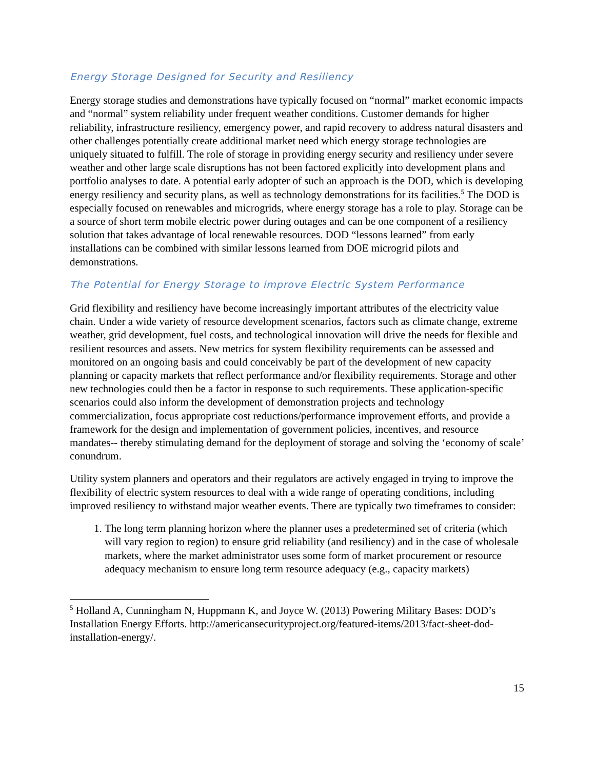Energy Storage Designed for Security and Resiliency
Energy storage studies and demonstrations have typically focused on “normal” market economic impacts and “normal” system reliability under frequent weather conditions. Customer demands for higher reliability, infrastructure resiliency, emergency power, and rapid recovery to address natural disasters and other challenges potentially create additional market need which energy storage technologies are uniquely situated to fulfill. The role of storage in providing energy security and resiliency under severe weather and other large scale disruptions has not been factored explicitly into development plans and portfolio analyses to date. A potential early adopter of such an approach is the DOD, which is developing energy resiliency and security plans, as well as technology demonstrations for its facilities.<sup>5</sup> The DOD is especially focused on renewables and microgrids, where energy storage has a role to play. Storage can be a source of short term mobile electric power during outages and can be one component of a resiliency solution that takes advantage of local renewable resources. DOD “lessons learned” from early installations can be combined with similar lessons learned from DOE microgrid pilots and demonstrations.
The Potential for Energy Storage to improve Electric System Performance
Grid flexibility and resiliency have become increasingly important attributes of the electricity value chain. Under a wide variety of resource development scenarios, factors such as climate change, extreme weather, grid development, fuel costs, and technological innovation will drive the needs for flexible and resilient resources and assets. New metrics for system flexibility requirements can be assessed and monitored on an ongoing basis and could conceivably be part of the development of new capacity planning or capacity markets that reflect performance and/or flexibility requirements. Storage and other new technologies could then be a factor in response to such requirements. These application-specific scenarios could also inform the development of demonstration projects and technology commercialization, focus appropriate cost reductions/performance improvement efforts, and provide a framework for the design and implementation of government policies, incentives, and resource mandates-- thereby stimulating demand for the deployment of storage and solving the ‘economy of scale’ conundrum.
Utility system planners and operators and their regulators are actively engaged in trying to improve the flexibility of electric system resources to deal with a wide range of operating conditions, including improved resiliency to withstand major weather events. There are typically two timeframes to consider:
1. The long term planning horizon where the planner uses a predetermined set of criteria (which will vary region to region) to ensure grid reliability (and resiliency) and in the case of wholesale markets, where the market administrator uses some form of market procurement or resource adequacy mechanism to ensure long term resource adequacy (e.g., capacity markets)
<sup>5</sup> Holland A, Cunningham N, Huppmann K, and Joyce W. (2013) Powering Military Bases: DOD’s Installation Energy Efforts. http://americansecurityproject.org/featured-items/2013/fact-sheet-dod-installation-energy/.
15